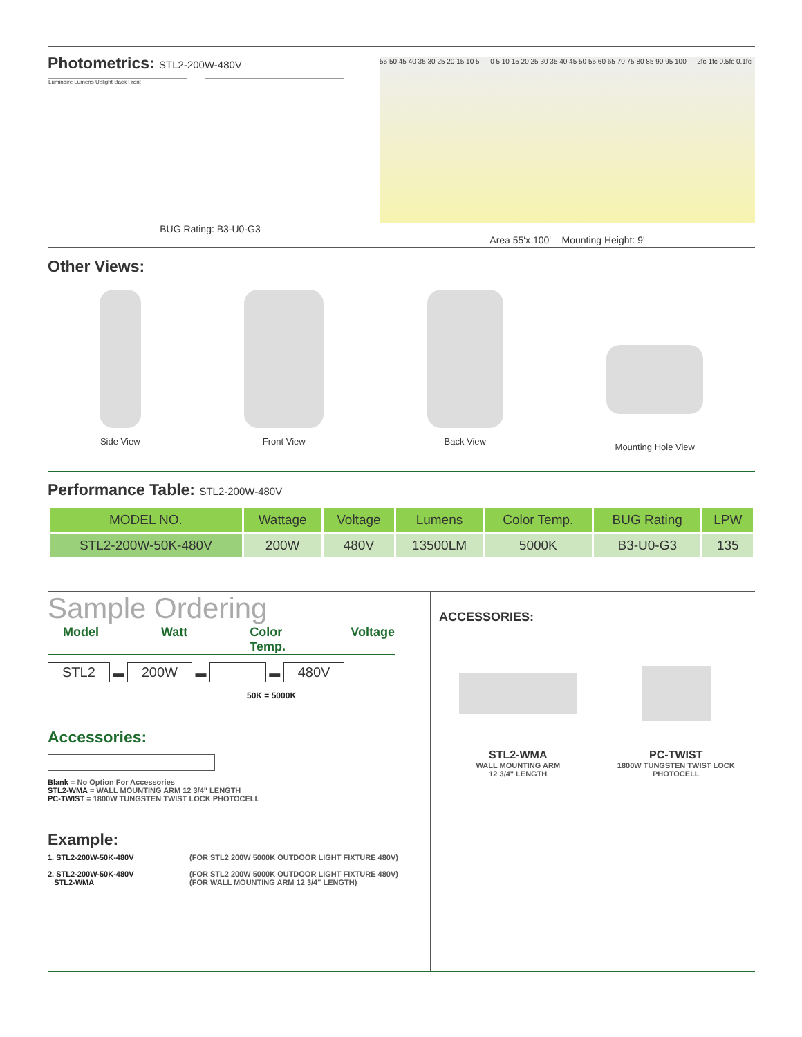Photometrics: STL2-200W-480V
Luminaire Lumens Uplight Back Front
BUG Rating: B3-U0-G3
55 50 45 40 35 30 25 20 15 10 5 — 0 5 10 15 20 25 30 35 40 45 50 55 60 65 70 75 80 85 90 95 100 — 2fc 1fc 0.5fc 0.1fc
Area 55'x 100' Mounting Height: 9'
Other Views:
Side View Front View Back View Mounting Hole View
Performance Table: STL2-200W-480V
| MODEL NO. | Wattage | Voltage | Lumens | Color Temp. | BUG Rating | LPW |
| --- | --- | --- | --- | --- | --- | --- |
| STL2-200W-50K-480V | 200W | 480V | 13500LM | 5000K | B3-U0-G3 | 135 |
Sample Ordering
Model Watt Color Temp. Voltage
STL2 ▬ 200W ▬ ▬ 480V
50K = 5000K
Accessories:
Blank = No Option For Accessories
STL2-WMA = WALL MOUNTING ARM 12 3/4" LENGTH
PC-TWIST = 1800W TUNGSTEN TWIST LOCK PHOTOCELL
Example:
1. STL2-200W-50K-480V (FOR STL2 200W 5000K OUTDOOR LIGHT FIXTURE 480V) 2. STL2-200W-50K-480V
STL2-WMA (FOR STL2 200W 5000K OUTDOOR LIGHT FIXTURE 480V)
(FOR WALL MOUNTING ARM 12 3/4" LENGTH)
ACCESSORIES:
STL2-WMA
WALL MOUNTING ARM
12 3/4" LENGTH
PC-TWIST
1800W TUNGSTEN TWIST LOCK
PHOTOCELL